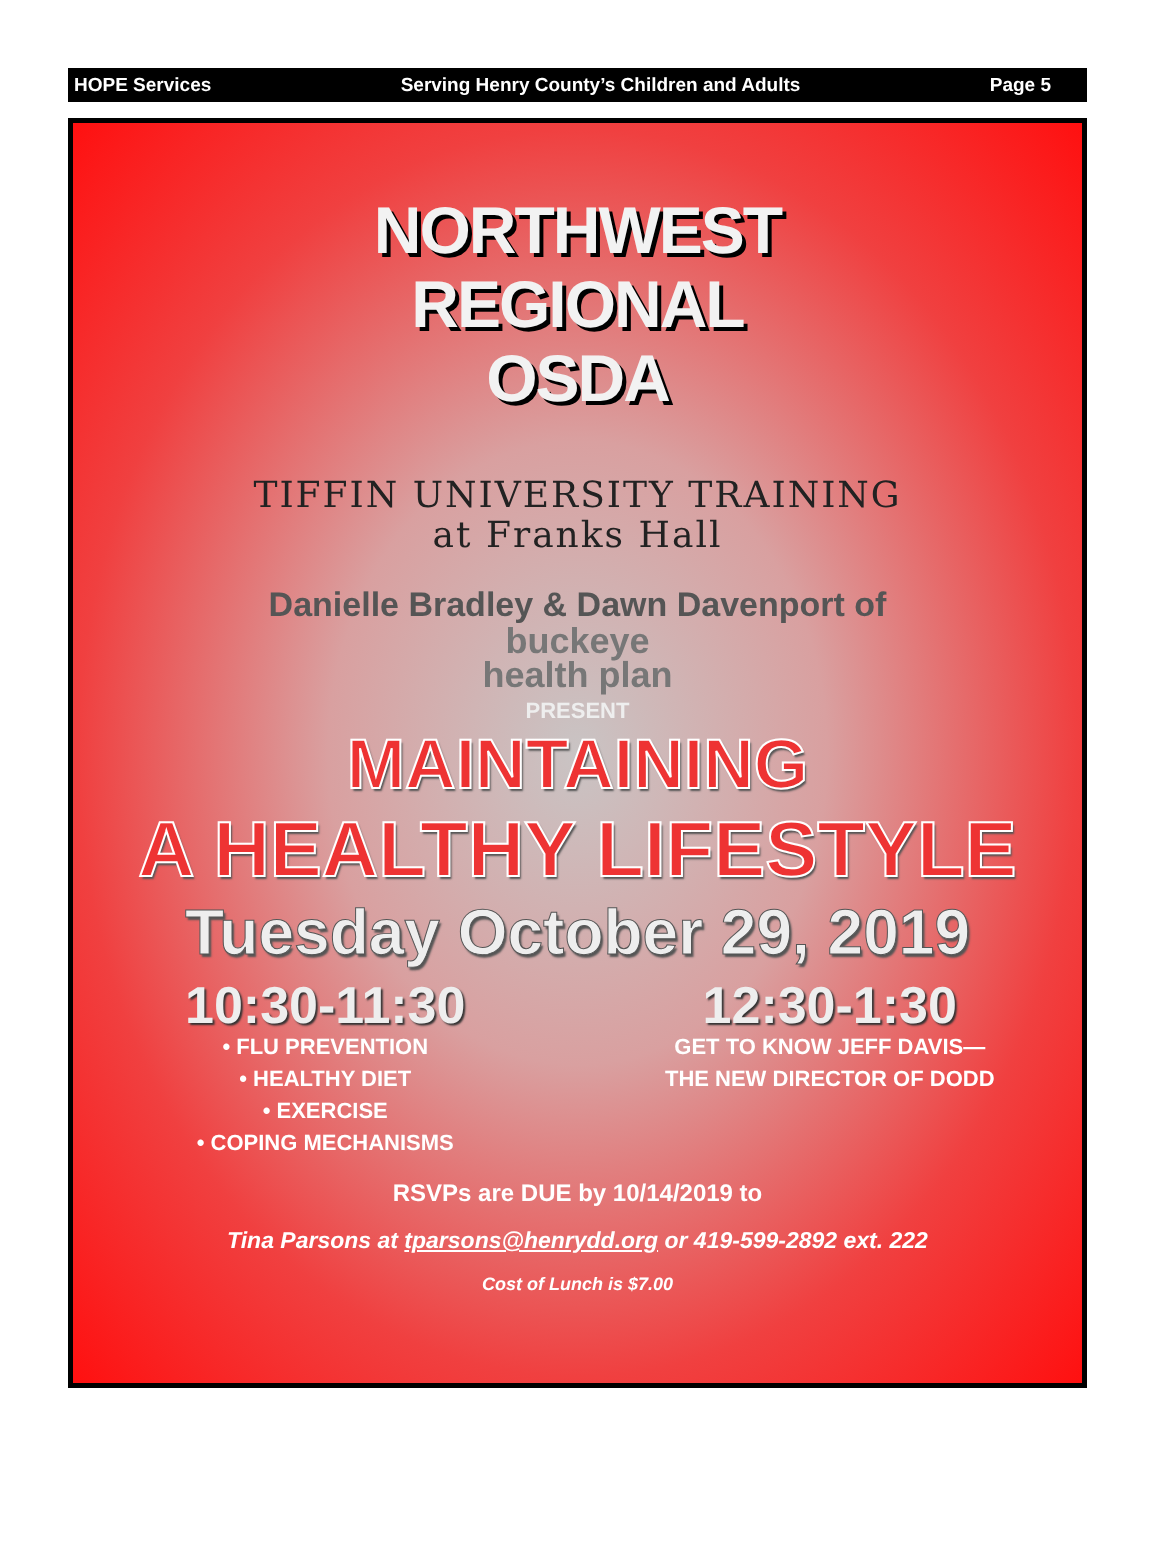HOPE Services Serving Henry County’s Children and Adults Page 5
NORTHWEST
REGIONAL
OSDA
TIFFIN UNIVERSITY TRAINING
at Franks Hall
Danielle Bradley & Dawn Davenport of
buckeye
health plan
PRESENT
MAINTAINING
A HEALTHY LIFESTYLE
Tuesday October 29, 2019
10:30-11:30
• FLU PREVENTION
• HEALTHY DIET
• EXERCISE
• COPING MECHANISMS
12:30-1:30
GET TO KNOW JEFF DAVIS—
THE NEW DIRECTOR OF DODD
RSVPs are DUE by 10/14/2019 to
Tina Parsons at tparsons@henrydd.org or 419-599-2892 ext. 222
Cost of Lunch is $7.00